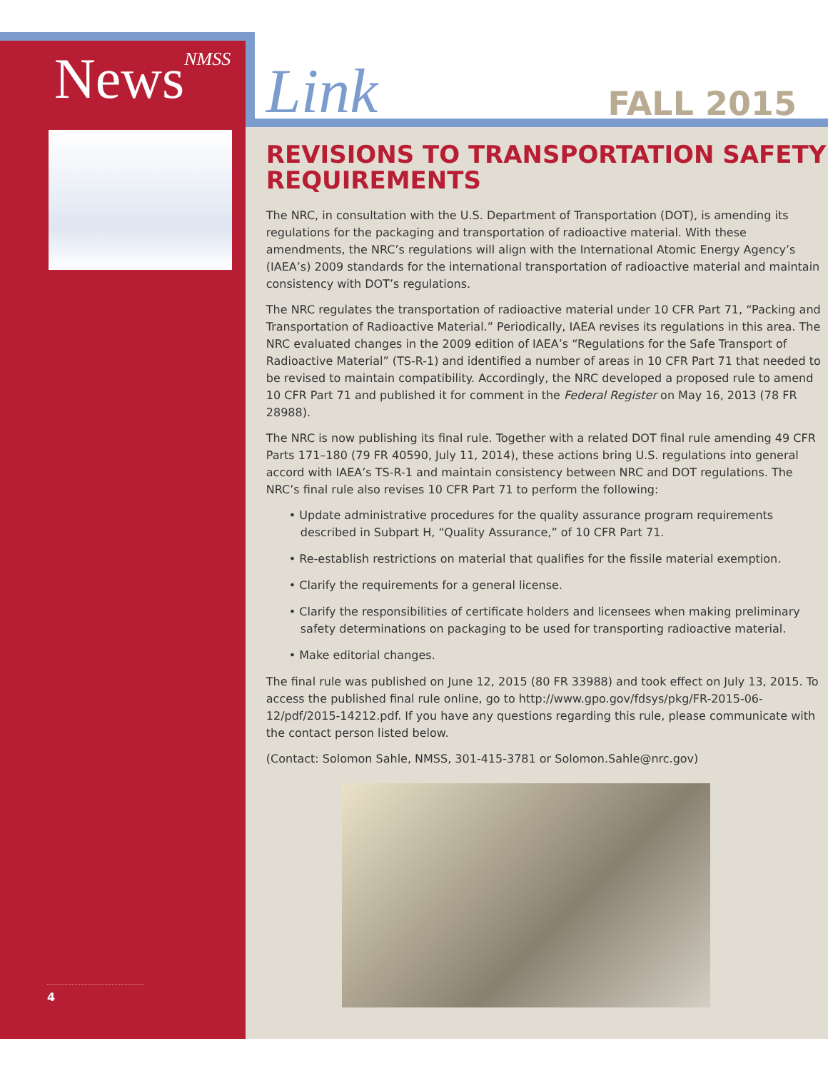News<sup>NMSS</sup>
4
Link FALL 2015
REVISIONS TO TRANSPORTATION SAFETY REQUIREMENTS
The NRC, in consultation with the U.S. Department of Transportation (DOT), is amending its regulations for the packaging and transportation of radioactive material. With these amendments, the NRC’s regulations will align with the International Atomic Energy Agency’s (IAEA’s) 2009 standards for the international transportation of radioactive material and maintain consistency with DOT’s regulations.
The NRC regulates the transportation of radioactive material under 10 CFR Part 71, “Packing and Transportation of Radioactive Material.” Periodically, IAEA revises its regulations in this area. The NRC evaluated changes in the 2009 edition of IAEA’s “Regulations for the Safe Transport of Radioactive Material” (TS-R-1) and identified a number of areas in 10 CFR Part 71 that needed to be revised to maintain compatibility. Accordingly, the NRC developed a proposed rule to amend 10 CFR Part 71 and published it for comment in the Federal Register on May 16, 2013 (78 FR 28988).
The NRC is now publishing its final rule. Together with a related DOT final rule amending 49 CFR Parts 171–180 (79 FR 40590, July 11, 2014), these actions bring U.S. regulations into general accord with IAEA’s TS-R-1 and maintain consistency between NRC and DOT regulations. The NRC’s final rule also revises 10 CFR Part 71 to perform the following:
• Update administrative procedures for the quality assurance program requirements described in Subpart H, “Quality Assurance,” of 10 CFR Part 71.
• Re-establish restrictions on material that qualifies for the fissile material exemption.
• Clarify the requirements for a general license.
• Clarify the responsibilities of certificate holders and licensees when making preliminary safety determinations on packaging to be used for transporting radioactive material.
• Make editorial changes.
The final rule was published on June 12, 2015 (80 FR 33988) and took effect on July 13, 2015. To access the published final rule online, go to http://www.gpo.gov/fdsys/pkg/FR-2015-06-12/pdf/2015-14212.pdf. If you have any questions regarding this rule, please communicate with the contact person listed below.
(Contact: Solomon Sahle, NMSS, 301-415-3781 or Solomon.Sahle@nrc.gov)